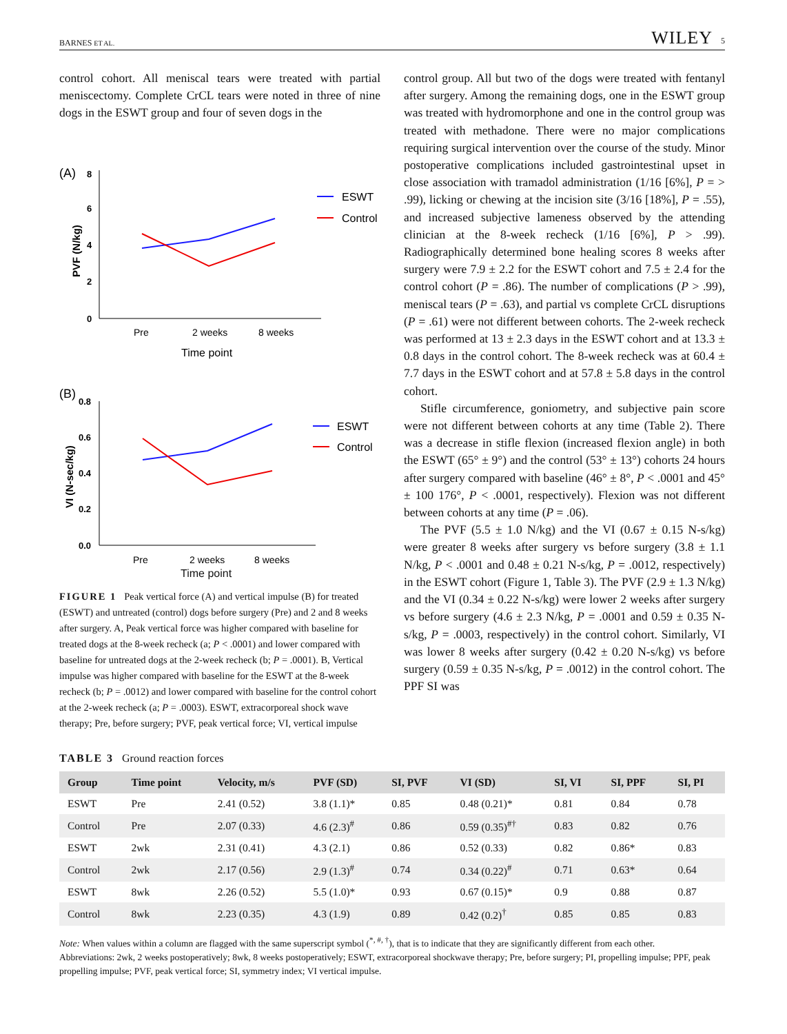BARNES ET AL. WILEY 5
control cohort. All meniscal tears were treated with partial meniscectomy. Complete CrCL tears were noted in three of nine dogs in the ESWT group and four of seven dogs in the
(A)
8
6
4
2
0
PVF (N/kg)
Pre
2 weeks
8 weeks
Time point
ESWT
Control
(B)
0.8
0.6
0.4
0.2
0.0
VI (N-sec/kg)
Pre
2 weeks
8 weeks
ESWT
Control
Time point
FIGURE 1 Peak vertical force (A) and vertical impulse (B) for treated (ESWT) and untreated (control) dogs before surgery (Pre) and 2 and 8 weeks after surgery. A, Peak vertical force was higher compared with baseline for treated dogs at the 8-week recheck (a; P < .0001) and lower compared with baseline for untreated dogs at the 2-week recheck (b; P = .0001). B, Vertical impulse was higher compared with baseline for the ESWT at the 8-week recheck (b; P = .0012) and lower compared with baseline for the control cohort at the 2-week recheck (a; P = .0003). ESWT, extracorporeal shock wave therapy; Pre, before surgery; PVF, peak vertical force; VI, vertical impulse
control group. All but two of the dogs were treated with fentanyl after surgery. Among the remaining dogs, one in the ESWT group was treated with hydromorphone and one in the control group was treated with methadone. There were no major complications requiring surgical intervention over the course of the study. Minor postoperative complications included gastrointestinal upset in close association with tramadol administration (1/16 [6%], P = > .99), licking or chewing at the incision site (3/16 [18%], P = .55), and increased subjective lameness observed by the attending clinician at the 8-week recheck (1/16 [6%], P > .99). Radiographically determined bone healing scores 8 weeks after surgery were 7.9 ± 2.2 for the ESWT cohort and 7.5 ± 2.4 for the control cohort (P = .86). The number of complications (P > .99), meniscal tears (P = .63), and partial vs complete CrCL disruptions (P = .61) were not different between cohorts. The 2-week recheck was performed at 13 ± 2.3 days in the ESWT cohort and at 13.3 ± 0.8 days in the control cohort. The 8-week recheck was at 60.4 ± 7.7 days in the ESWT cohort and at 57.8 ± 5.8 days in the control cohort.
Stifle circumference, goniometry, and subjective pain score were not different between cohorts at any time (Table 2). There was a decrease in stifle flexion (increased flexion angle) in both the ESWT (65° ± 9°) and the control (53° ± 13°) cohorts 24 hours after surgery compared with baseline (46° ± 8°, P < .0001 and 45° ± 100 176°, P < .0001, respectively). Flexion was not different between cohorts at any time (P = .06).
The PVF (5.5 ± 1.0 N/kg) and the VI (0.67 ± 0.15 N-s/kg) were greater 8 weeks after surgery vs before surgery (3.8 ± 1.1 N/kg, P < .0001 and 0.48 ± 0.21 N-s/kg, P = .0012, respectively) in the ESWT cohort (Figure 1, Table 3). The PVF (2.9 ± 1.3 N/kg) and the VI (0.34 ± 0.22 N-s/kg) were lower 2 weeks after surgery vs before surgery (4.6 ± 2.3 N/kg, P = .0001 and 0.59 ± 0.35 N-s/kg, P = .0003, respectively) in the control cohort. Similarly, VI was lower 8 weeks after surgery (0.42 ± 0.20 N-s/kg) vs before surgery (0.59 ± 0.35 N-s/kg, P = .0012) in the control cohort. The PPF SI was
TABLE 3 Ground reaction forces
| Group | Time point | Velocity, m/s | PVF (SD) | SI, PVF | VI (SD) | SI, VI | SI, PPF | SI, PI |
| --- | --- | --- | --- | --- | --- | --- | --- | --- |
| ESWT | Pre | 2.41 (0.52) | 3.8 (1.1)* | 0.85 | 0.48 (0.21)* | 0.81 | 0.84 | 0.78 |
| Control | Pre | 2.07 (0.33) | 4.6 (2.3)<sup>#</sup> | 0.86 | 0.59 (0.35)<sup>#†</sup> | 0.83 | 0.82 | 0.76 |
| ESWT | 2wk | 2.31 (0.41) | 4.3 (2.1) | 0.86 | 0.52 (0.33) | 0.82 | 0.86* | 0.83 |
| Control | 2wk | 2.17 (0.56) | 2.9 (1.3)<sup>#</sup> | 0.74 | 0.34 (0.22)<sup>#</sup> | 0.71 | 0.63* | 0.64 |
| ESWT | 8wk | 2.26 (0.52) | 5.5 (1.0)* | 0.93 | 0.67 (0.15)* | 0.9 | 0.88 | 0.87 |
| Control | 8wk | 2.23 (0.35) | 4.3 (1.9) | 0.89 | 0.42 (0.2)<sup>†</sup> | 0.85 | 0.85 | 0.83 |
Note: When values within a column are flagged with the same superscript symbol (<sup>*, #, †</sup>), that is to indicate that they are significantly different from each other.
Abbreviations: 2wk, 2 weeks postoperatively; 8wk, 8 weeks postoperatively; ESWT, extracorporeal shockwave therapy; Pre, before surgery; PI, propelling impulse; PPF, peak propelling impulse; PVF, peak vertical force; SI, symmetry index; VI vertical impulse.